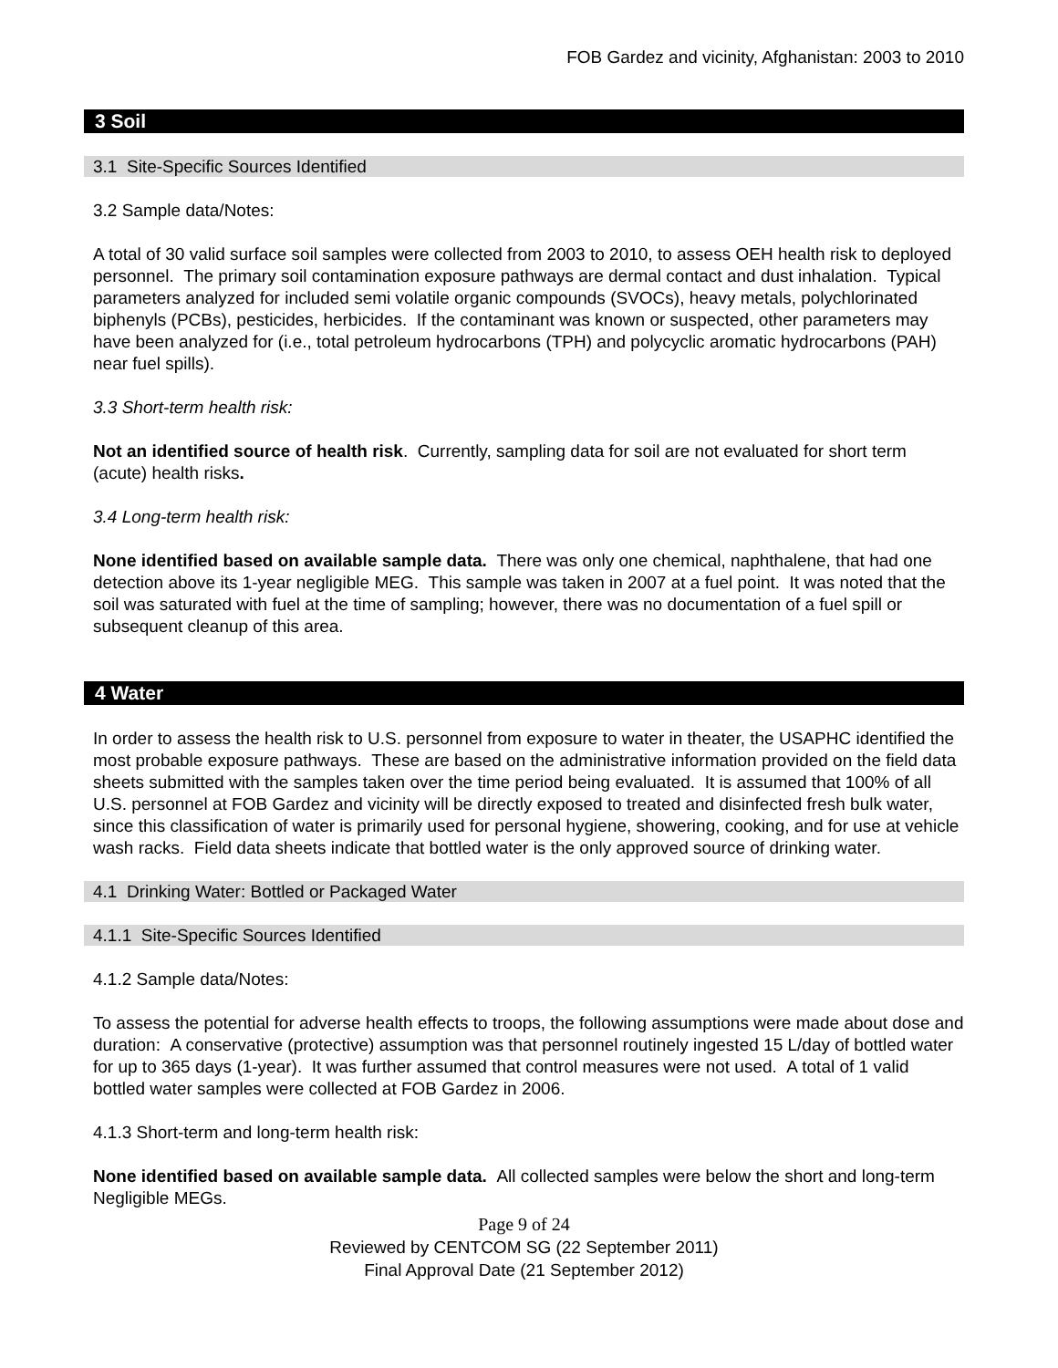FOB Gardez and vicinity, Afghanistan: 2003 to 2010
3 Soil
3.1 Site-Specific Sources Identified
3.2 Sample data/Notes:
A total of 30 valid surface soil samples were collected from 2003 to 2010, to assess OEH health risk to deployed personnel. The primary soil contamination exposure pathways are dermal contact and dust inhalation. Typical parameters analyzed for included semi volatile organic compounds (SVOCs), heavy metals, polychlorinated biphenyls (PCBs), pesticides, herbicides. If the contaminant was known or suspected, other parameters may have been analyzed for (i.e., total petroleum hydrocarbons (TPH) and polycyclic aromatic hydrocarbons (PAH) near fuel spills).
3.3 Short-term health risk:
Not an identified source of health risk. Currently, sampling data for soil are not evaluated for short term (acute) health risks.
3.4 Long-term health risk:
None identified based on available sample data. There was only one chemical, naphthalene, that had one detection above its 1-year negligible MEG. This sample was taken in 2007 at a fuel point. It was noted that the soil was saturated with fuel at the time of sampling; however, there was no documentation of a fuel spill or subsequent cleanup of this area.
4 Water
In order to assess the health risk to U.S. personnel from exposure to water in theater, the USAPHC identified the most probable exposure pathways. These are based on the administrative information provided on the field data sheets submitted with the samples taken over the time period being evaluated. It is assumed that 100% of all U.S. personnel at FOB Gardez and vicinity will be directly exposed to treated and disinfected fresh bulk water, since this classification of water is primarily used for personal hygiene, showering, cooking, and for use at vehicle wash racks. Field data sheets indicate that bottled water is the only approved source of drinking water.
4.1 Drinking Water: Bottled or Packaged Water
4.1.1 Site-Specific Sources Identified
4.1.2 Sample data/Notes:
To assess the potential for adverse health effects to troops, the following assumptions were made about dose and duration: A conservative (protective) assumption was that personnel routinely ingested 15 L/day of bottled water for up to 365 days (1-year). It was further assumed that control measures were not used. A total of 1 valid bottled water samples were collected at FOB Gardez in 2006.
4.1.3 Short-term and long-term health risk:
None identified based on available sample data. All collected samples were below the short and long-term Negligible MEGs.
Page 9 of 24
Reviewed by CENTCOM SG (22 September 2011)
Final Approval Date (21 September 2012)